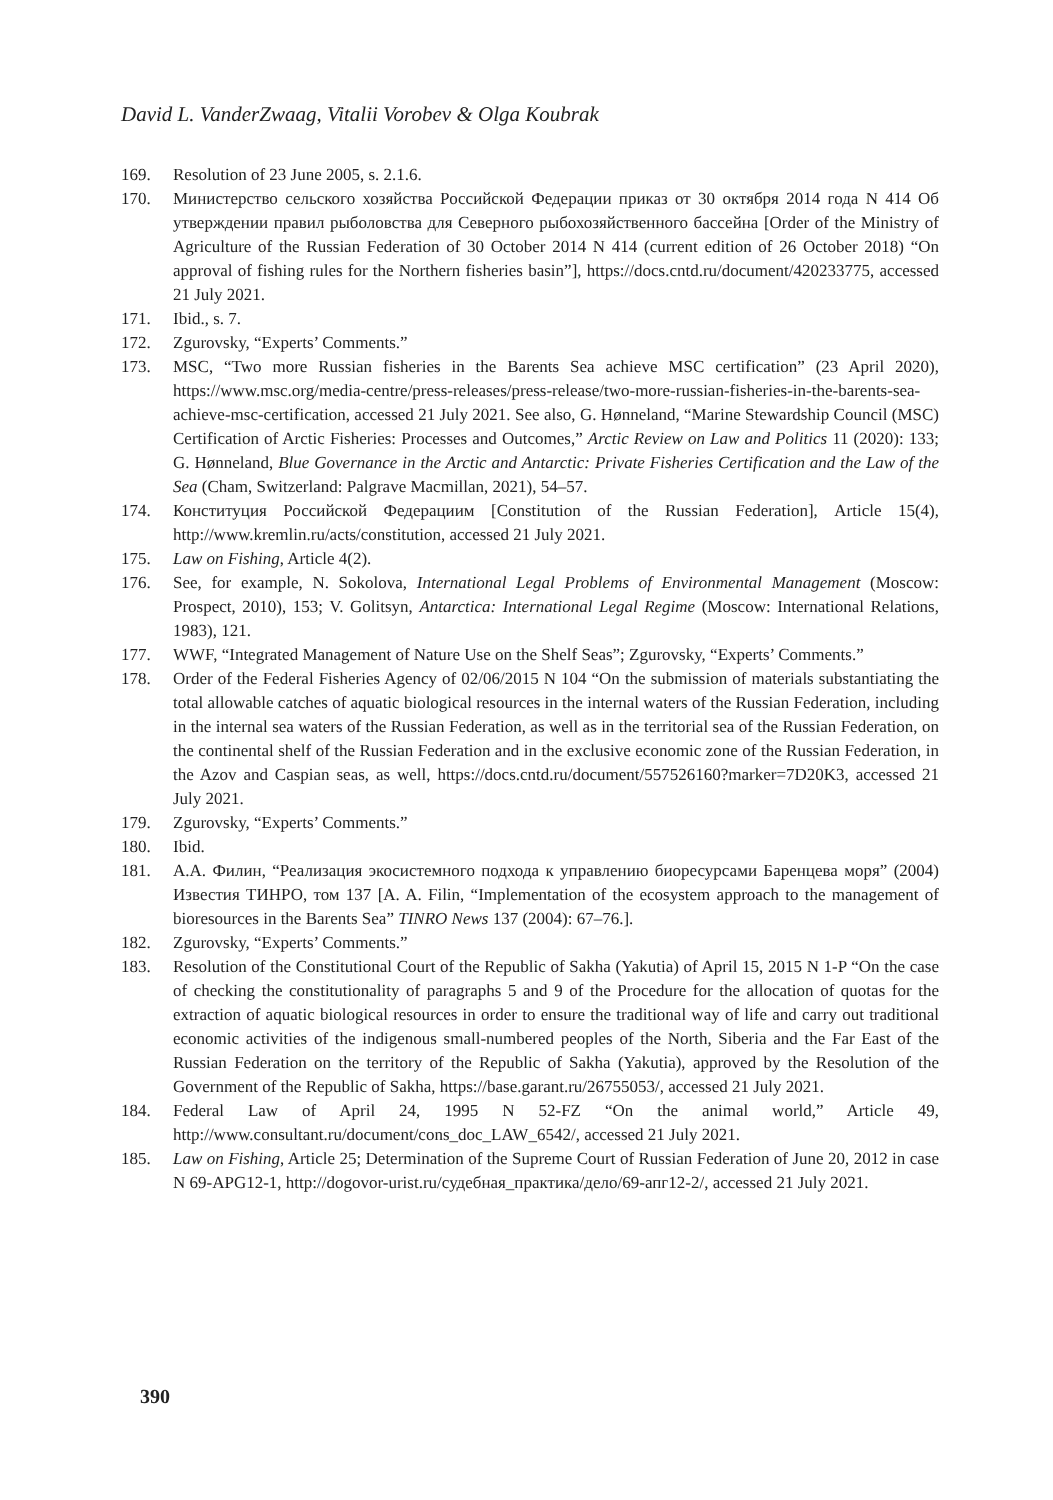David L. VanderZwaag, Vitalii Vorobev & Olga Koubrak
169. Resolution of 23 June 2005, s. 2.1.6.
170. Министерство сельского хозяйства Российской Федерации приказ от 30 октября 2014 года N 414 Об утверждении правил рыболовства для Северного рыбохозяйственного бассейна [Order of the Ministry of Agriculture of the Russian Federation of 30 October 2014 N 414 (current edition of 26 October 2018) “On approval of fishing rules for the Northern fisheries basin”], https://docs.cntd.ru/document/420233775, accessed 21 July 2021.
171. Ibid., s. 7.
172. Zgurovsky, “Experts’ Comments.”
173. MSC, “Two more Russian fisheries in the Barents Sea achieve MSC certification” (23 April 2020), https://www.msc.org/media-centre/press-releases/press-release/two-more-russian-fisheries-in-the-barents-sea-achieve-msc-certification, accessed 21 July 2021. See also, G. Hønneland, “Marine Stewardship Council (MSC) Certification of Arctic Fisheries: Processes and Outcomes,” Arctic Review on Law and Politics 11 (2020): 133; G. Hønneland, Blue Governance in the Arctic and Antarctic: Private Fisheries Certification and the Law of the Sea (Cham, Switzerland: Palgrave Macmillan, 2021), 54–57.
174. Конституция Российской Федерациим [Constitution of the Russian Federation], Article 15(4), http://www.kremlin.ru/acts/constitution, accessed 21 July 2021.
175. Law on Fishing, Article 4(2).
176. See, for example, N. Sokolova, International Legal Problems of Environmental Management (Moscow: Prospect, 2010), 153; V. Golitsyn, Antarctica: International Legal Regime (Moscow: International Relations, 1983), 121.
177. WWF, “Integrated Management of Nature Use on the Shelf Seas”; Zgurovsky, “Experts’ Comments.”
178. Order of the Federal Fisheries Agency of 02/06/2015 N 104 “On the submission of materials substantiating the total allowable catches of aquatic biological resources in the internal waters of the Russian Federation, including in the internal sea waters of the Russian Federation, as well as in the territorial sea of the Russian Federation, on the continental shelf of the Russian Federation and in the exclusive economic zone of the Russian Federation, in the Azov and Caspian seas, as well, https://docs.cntd.ru/document/557526160?marker=7D20K3, accessed 21 July 2021.
179. Zgurovsky, “Experts’ Comments.”
180. Ibid.
181. А.А. Филин, “Реализация экосистемного подхода к управлению биоресурсами Баренцева моря” (2004) Известия ТИНРО, том 137 [A. A. Filin, “Implementation of the ecosystem approach to the management of bioresources in the Barents Sea” TINRO News 137 (2004): 67–76.].
182. Zgurovsky, “Experts’ Comments.”
183. Resolution of the Constitutional Court of the Republic of Sakha (Yakutia) of April 15, 2015 N 1-P “On the case of checking the constitutionality of paragraphs 5 and 9 of the Procedure for the allocation of quotas for the extraction of aquatic biological resources in order to ensure the traditional way of life and carry out traditional economic activities of the indigenous small-numbered peoples of the North, Siberia and the Far East of the Russian Federation on the territory of the Republic of Sakha (Yakutia), approved by the Resolution of the Government of the Republic of Sakha, https://base.garant.ru/26755053/, accessed 21 July 2021.
184. Federal Law of April 24, 1995 N 52-FZ “On the animal world,” Article 49, http://www.consultant.ru/document/cons_doc_LAW_6542/, accessed 21 July 2021.
185. Law on Fishing, Article 25; Determination of the Supreme Court of Russian Federation of June 20, 2012 in case N 69-APG12-1, http://dogovor-urist.ru/судебная_практика/дело/69-апг12-2/, accessed 21 July 2021.
390